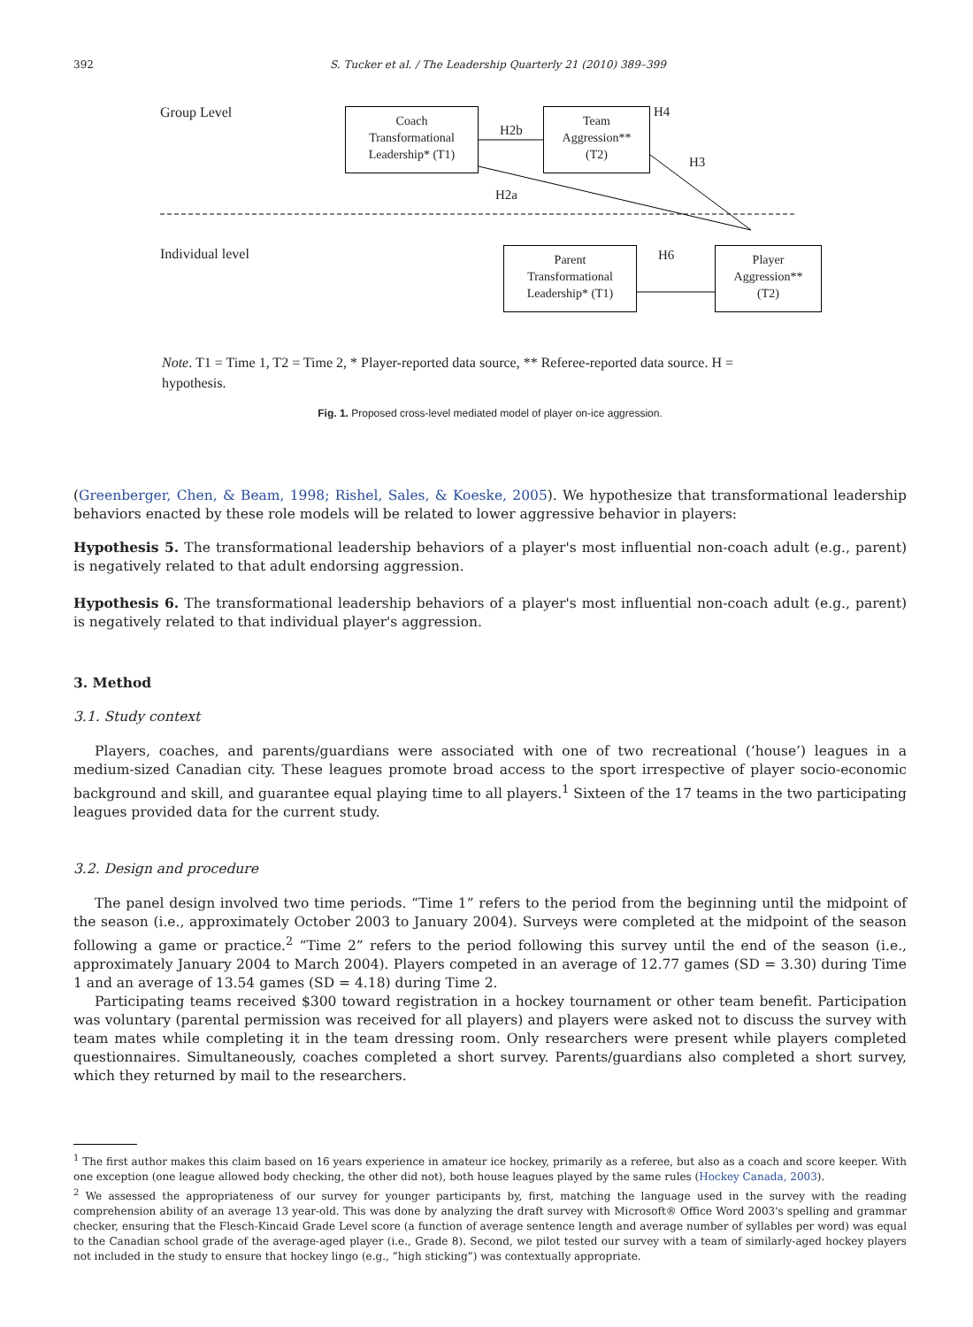392 S. Tucker et al. / The Leadership Quarterly 21 (2010) 389–399
Group Level
Coach
Transformational
Leadership* (T1)
H2b
Team
Aggression**
(T2)
H4
H3
H2a
Individual level
Parent
Transformational
Leadership* (T1)
H6
Player
Aggression**
(T2)
Note. T1 = Time 1, T2 = Time 2, * Player-reported data source, ** Referee-reported data source. H = hypothesis.
Fig. 1. Proposed cross-level mediated model of player on-ice aggression.
(Greenberger, Chen, & Beam, 1998; Rishel, Sales, & Koeske, 2005). We hypothesize that transformational leadership behaviors enacted by these role models will be related to lower aggressive behavior in players:
Hypothesis 5. The transformational leadership behaviors of a player's most influential non-coach adult (e.g., parent) is negatively related to that adult endorsing aggression.
Hypothesis 6. The transformational leadership behaviors of a player's most influential non-coach adult (e.g., parent) is negatively related to that individual player's aggression.
3. Method
3.1. Study context
Players, coaches, and parents/guardians were associated with one of two recreational (‘house’) leagues in a medium-sized Canadian city. These leagues promote broad access to the sport irrespective of player socio-economic background and skill, and guarantee equal playing time to all players.<sup>1</sup> Sixteen of the 17 teams in the two participating leagues provided data for the current study.
3.2. Design and procedure
The panel design involved two time periods. “Time 1” refers to the period from the beginning until the midpoint of the season (i.e., approximately October 2003 to January 2004). Surveys were completed at the midpoint of the season following a game or practice.<sup>2</sup> “Time 2” refers to the period following this survey until the end of the season (i.e., approximately January 2004 to March 2004). Players competed in an average of 12.77 games (SD = 3.30) during Time 1 and an average of 13.54 games (SD = 4.18) during Time 2.
Participating teams received $300 toward registration in a hockey tournament or other team benefit. Participation was voluntary (parental permission was received for all players) and players were asked not to discuss the survey with team mates while completing it in the team dressing room. Only researchers were present while players completed questionnaires. Simultaneously, coaches completed a short survey. Parents/guardians also completed a short survey, which they returned by mail to the researchers.
<sup>1</sup> The first author makes this claim based on 16 years experience in amateur ice hockey, primarily as a referee, but also as a coach and score keeper. With one exception (one league allowed body checking, the other did not), both house leagues played by the same rules (Hockey Canada, 2003).
<sup>2</sup> We assessed the appropriateness of our survey for younger participants by, first, matching the language used in the survey with the reading comprehension ability of an average 13 year-old. This was done by analyzing the draft survey with Microsoft® Office Word 2003's spelling and grammar checker, ensuring that the Flesch-Kincaid Grade Level score (a function of average sentence length and average number of syllables per word) was equal to the Canadian school grade of the average-aged player (i.e., Grade 8). Second, we pilot tested our survey with a team of similarly-aged hockey players not included in the study to ensure that hockey lingo (e.g., “high sticking”) was contextually appropriate.